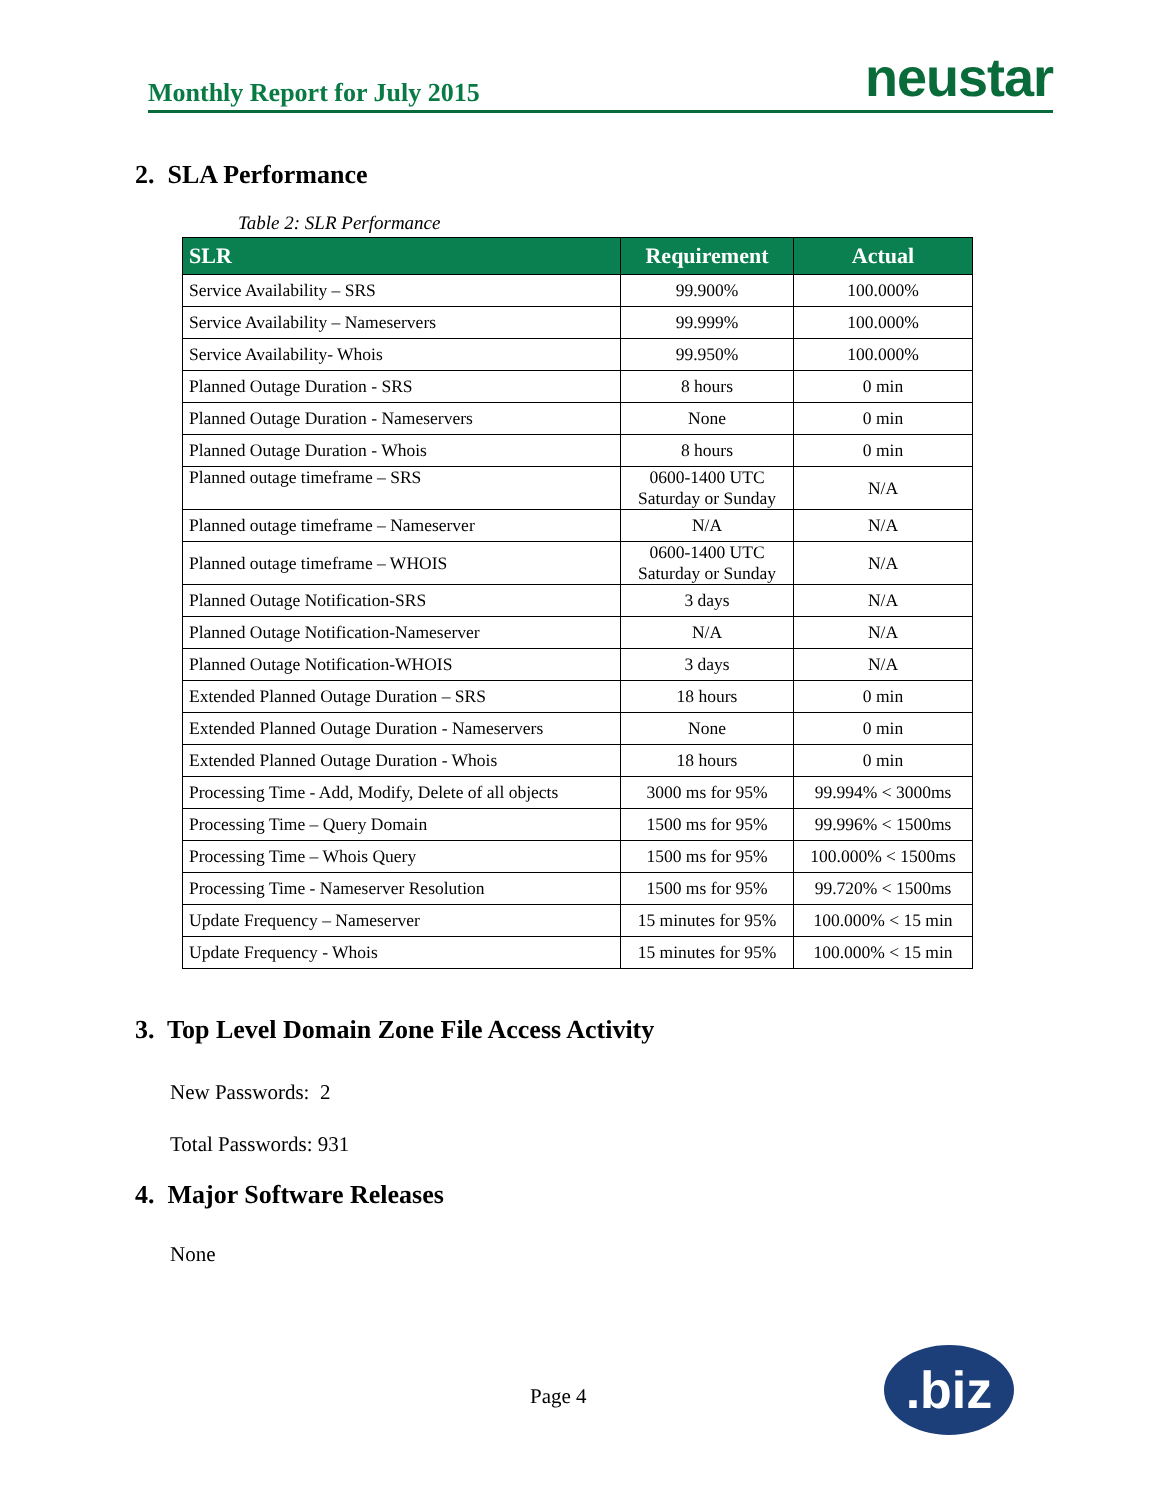Monthly Report for July 2015 neustar
2. SLA Performance
Table 2: SLR Performance
| SLR | Requirement | Actual |
| --- | --- | --- |
| Service Availability – SRS | 99.900% | 100.000% |
| Service Availability – Nameservers | 99.999% | 100.000% |
| Service Availability- Whois | 99.950% | 100.000% |
| Planned Outage Duration - SRS | 8 hours | 0 min |
| Planned Outage Duration - Nameservers | None | 0 min |
| Planned Outage Duration - Whois | 8 hours | 0 min |
| Planned outage timeframe – SRS | 0600-1400 UTC Saturday or Sunday | N/A |
| Planned outage timeframe – Nameserver | N/A | N/A |
| Planned outage timeframe – WHOIS | 0600-1400 UTC Saturday or Sunday | N/A |
| Planned Outage Notification-SRS | 3 days | N/A |
| Planned Outage Notification-Nameserver | N/A | N/A |
| Planned Outage Notification-WHOIS | 3 days | N/A |
| Extended Planned Outage Duration – SRS | 18 hours | 0 min |
| Extended Planned Outage Duration - Nameservers | None | 0 min |
| Extended Planned Outage Duration - Whois | 18 hours | 0 min |
| Processing Time - Add, Modify, Delete of all objects | 3000 ms for 95% | 99.994% < 3000ms |
| Processing Time – Query Domain | 1500 ms for 95% | 99.996% < 1500ms |
| Processing Time – Whois Query | 1500 ms for 95% | 100.000% < 1500ms |
| Processing Time - Nameserver Resolution | 1500 ms for 95% | 99.720% < 1500ms |
| Update Frequency – Nameserver | 15 minutes for 95% | 100.000% < 15 min |
| Update Frequency - Whois | 15 minutes for 95% | 100.000% < 15 min |
3. Top Level Domain Zone File Access Activity
New Passwords: 2
Total Passwords: 931
4. Major Software Releases
None
Page 4 .biz